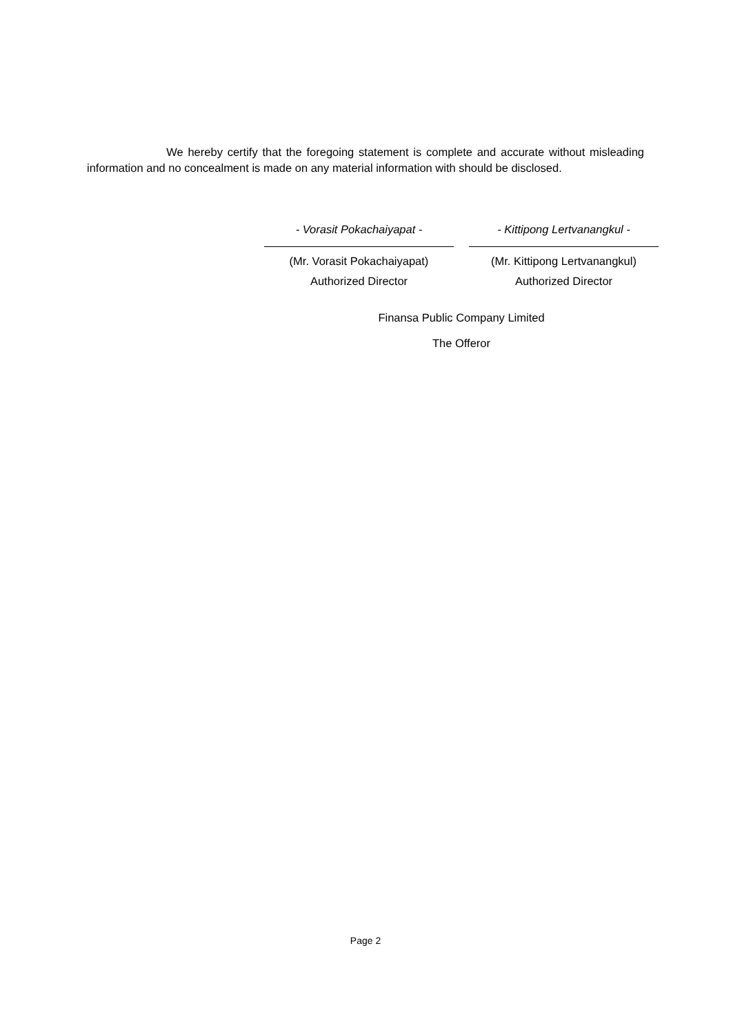We hereby certify that the foregoing statement is complete and accurate without misleading information and no concealment is made on any material information with should be disclosed.
- Vorasit Pokachaiyapat -
(Mr. Vorasit Pokachaiyapat)
Authorized Director
- Kittipong Lertvanangkul -
(Mr. Kittipong Lertvanangkul)
Authorized Director
Finansa Public Company Limited
The Offeror
Page 2